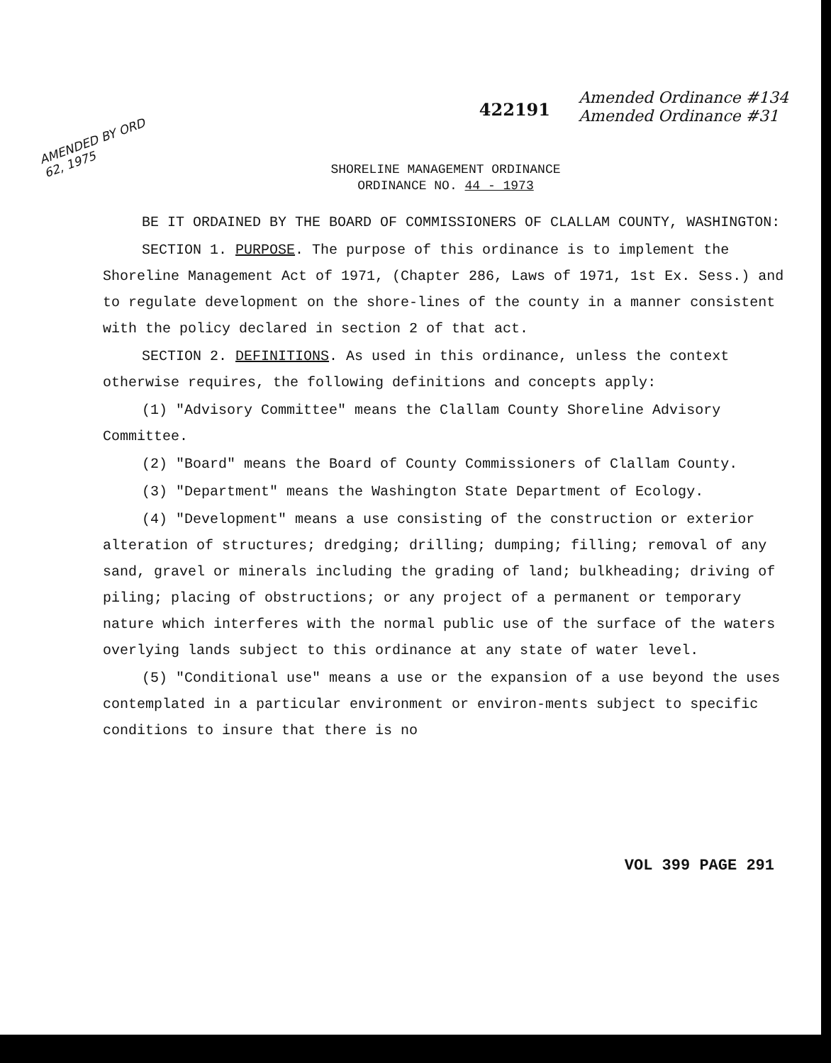422191
Amended Ordinance #134
Amended Ordinance #31
AMENDED BY ORD 62, 1975
SHORELINE MANAGEMENT ORDINANCE
ORDINANCE NO. 44 - 1973
BE IT ORDAINED BY THE BOARD OF COMMISSIONERS OF CLALLAM COUNTY, WASHINGTON:
SECTION 1. PURPOSE. The purpose of this ordinance is to implement the Shoreline Management Act of 1971, (Chapter 286, Laws of 1971, 1st Ex. Sess.) and to regulate development on the shore-lines of the county in a manner consistent with the policy declared in section 2 of that act.
SECTION 2. DEFINITIONS. As used in this ordinance, unless the context otherwise requires, the following definitions and concepts apply:
(1) "Advisory Committee" means the Clallam County Shoreline Advisory Committee.
(2) "Board" means the Board of County Commissioners of Clallam County.
(3) "Department" means the Washington State Department of Ecology.
(4) "Development" means a use consisting of the construction or exterior alteration of structures; dredging; drilling; dumping; filling; removal of any sand, gravel or minerals including the grading of land; bulkheading; driving of piling; placing of obstructions; or any project of a permanent or temporary nature which interferes with the normal public use of the surface of the waters overlying lands subject to this ordinance at any state of water level.
(5) "Conditional use" means a use or the expansion of a use beyond the uses contemplated in a particular environment or environ-ments subject to specific conditions to insure that there is no
VOL 399 PAGE 291